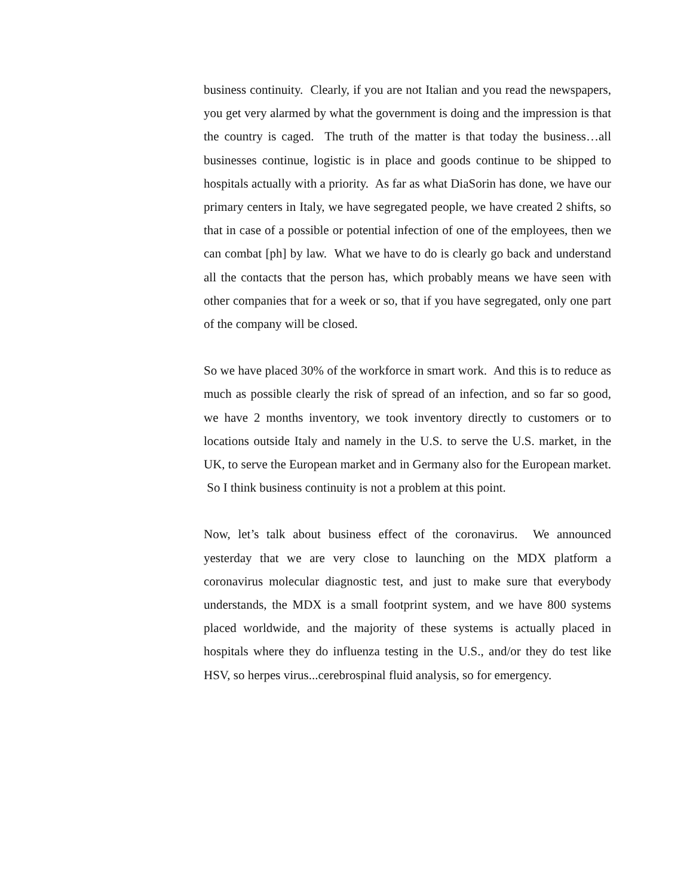business continuity. Clearly, if you are not Italian and you read the newspapers, you get very alarmed by what the government is doing and the impression is that the country is caged. The truth of the matter is that today the business…all businesses continue, logistic is in place and goods continue to be shipped to hospitals actually with a priority. As far as what DiaSorin has done, we have our primary centers in Italy, we have segregated people, we have created 2 shifts, so that in case of a possible or potential infection of one of the employees, then we can combat [ph] by law. What we have to do is clearly go back and understand all the contacts that the person has, which probably means we have seen with other companies that for a week or so, that if you have segregated, only one part of the company will be closed.
So we have placed 30% of the workforce in smart work. And this is to reduce as much as possible clearly the risk of spread of an infection, and so far so good, we have 2 months inventory, we took inventory directly to customers or to locations outside Italy and namely in the U.S. to serve the U.S. market, in the UK, to serve the European market and in Germany also for the European market. So I think business continuity is not a problem at this point.
Now, let’s talk about business effect of the coronavirus. We announced yesterday that we are very close to launching on the MDX platform a coronavirus molecular diagnostic test, and just to make sure that everybody understands, the MDX is a small footprint system, and we have 800 systems placed worldwide, and the majority of these systems is actually placed in hospitals where they do influenza testing in the U.S., and/or they do test like HSV, so herpes virus...cerebrospinal fluid analysis, so for emergency.